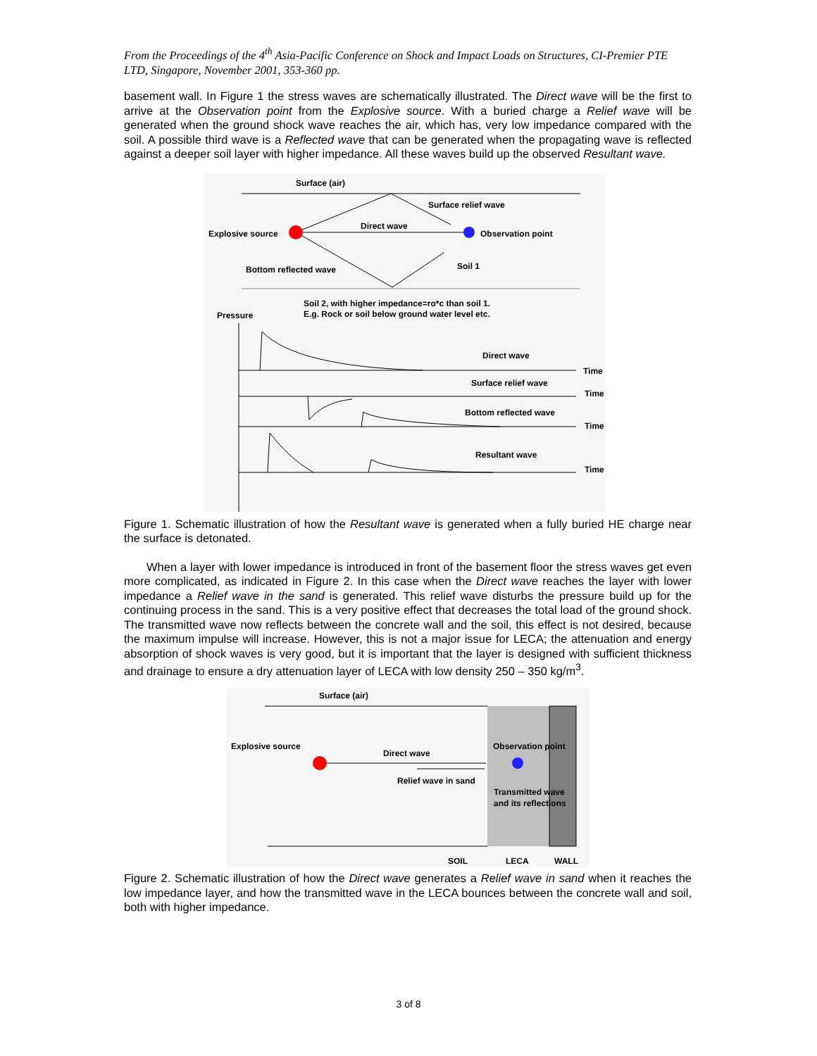From the Proceedings of the 4<sup>th</sup> Asia-Pacific Conference on Shock and Impact Loads on Structures, CI-Premier PTE LTD, Singapore, November 2001, 353-360 pp.
basement wall. In Figure 1 the stress waves are schematically illustrated. The Direct wave will be the first to arrive at the Observation point from the Explosive source. With a buried charge a Relief wave will be generated when the ground shock wave reaches the air, which has, very low impedance compared with the soil. A possible third wave is a Reflected wave that can be generated when the propagating wave is reflected against a deeper soil layer with higher impedance. All these waves build up the observed Resultant wave.
Surface (air)
Surface relief wave
Explosive source
Direct wave
Observation point
Bottom reflected wave
Soil 1
Soil 2, with higher impedance=ro*c than soil 1.
E.g. Rock or soil below ground water level etc.
Pressure
Direct wave
Time
Surface relief wave
Time
Bottom reflected wave
Time
Resultant wave
Time
Figure 1. Schematic illustration of how the Resultant wave is generated when a fully buried HE charge near the surface is detonated.
When a layer with lower impedance is introduced in front of the basement floor the stress waves get even more complicated, as indicated in Figure 2. In this case when the Direct wave reaches the layer with lower impedance a Relief wave in the sand is generated. This relief wave disturbs the pressure build up for the continuing process in the sand. This is a very positive effect that decreases the total load of the ground shock. The transmitted wave now reflects between the concrete wall and the soil, this effect is not desired, because the maximum impulse will increase. However, this is not a major issue for LECA; the attenuation and energy absorption of shock waves is very good, but it is important that the layer is designed with sufficient thickness and drainage to ensure a dry attenuation layer of LECA with low density 250 – 350 kg/m<sup>3</sup>.
Surface (air)
Explosive source
Direct wave
Relief wave in sand
Observation point
Transmitted wave
and its reflections
SOIL
LECA
WALL
Figure 2. Schematic illustration of how the Direct wave generates a Relief wave in sand when it reaches the low impedance layer, and how the transmitted wave in the LECA bounces between the concrete wall and soil, both with higher impedance.
3 of 8